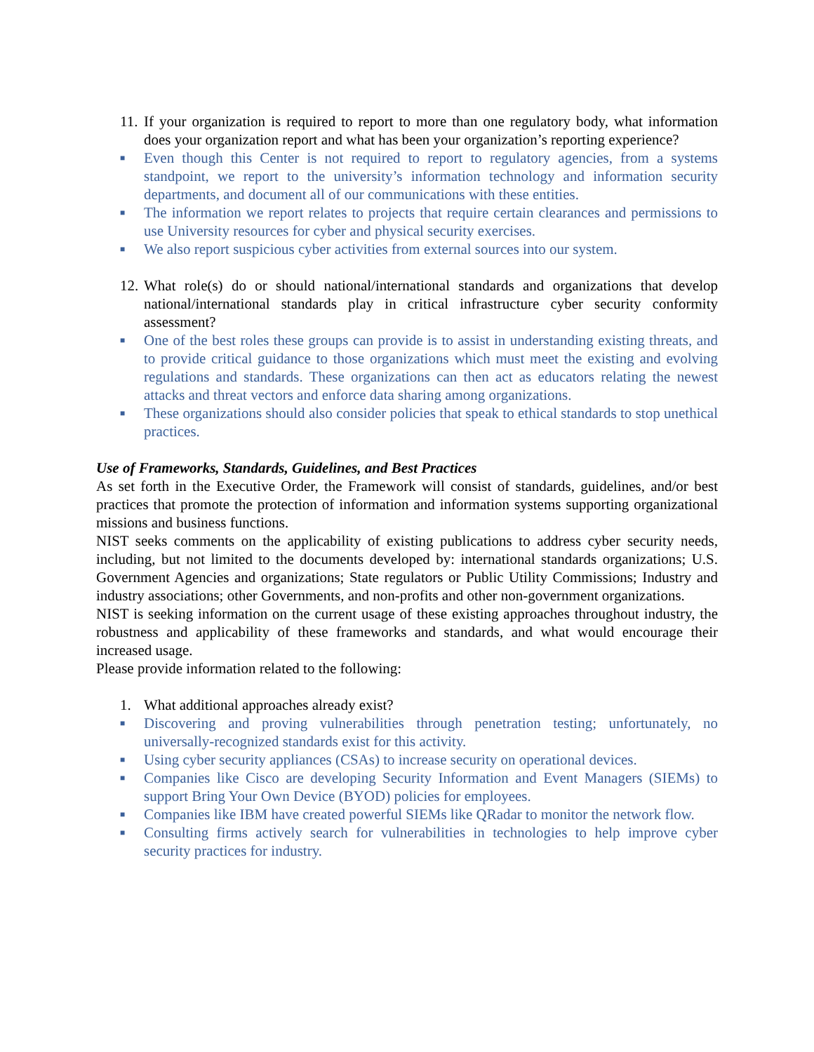11. If your organization is required to report to more than one regulatory body, what information does your organization report and what has been your organization’s reporting experience?
■
Even though this Center is not required to report to regulatory agencies, from a systems standpoint, we report to the university’s information technology and information security departments, and document all of our communications with these entities.
■
The information we report relates to projects that require certain clearances and permissions to use University resources for cyber and physical security exercises.
■
We also report suspicious cyber activities from external sources into our system.
12. What role(s) do or should national/international standards and organizations that develop national/international standards play in critical infrastructure cyber security conformity assessment?
■
One of the best roles these groups can provide is to assist in understanding existing threats, and to provide critical guidance to those organizations which must meet the existing and evolving regulations and standards. These organizations can then act as educators relating the newest attacks and threat vectors and enforce data sharing among organizations.
■
These organizations should also consider policies that speak to ethical standards to stop unethical practices.
Use of Frameworks, Standards, Guidelines, and Best Practices
As set forth in the Executive Order, the Framework will consist of standards, guidelines, and/or best practices that promote the protection of information and information systems supporting organizational missions and business functions.
NIST seeks comments on the applicability of existing publications to address cyber security needs, including, but not limited to the documents developed by: international standards organizations; U.S. Government Agencies and organizations; State regulators or Public Utility Commissions; Industry and industry associations; other Governments, and non-profits and other non-government organizations.
NIST is seeking information on the current usage of these existing approaches throughout industry, the robustness and applicability of these frameworks and standards, and what would encourage their increased usage.
Please provide information related to the following:
1. What additional approaches already exist?
■
Discovering and proving vulnerabilities through penetration testing; unfortunately, no universally-recognized standards exist for this activity.
■
Using cyber security appliances (CSAs) to increase security on operational devices.
■
Companies like Cisco are developing Security Information and Event Managers (SIEMs) to support Bring Your Own Device (BYOD) policies for employees.
■
Companies like IBM have created powerful SIEMs like QRadar to monitor the network flow.
■
Consulting firms actively search for vulnerabilities in technologies to help improve cyber security practices for industry.